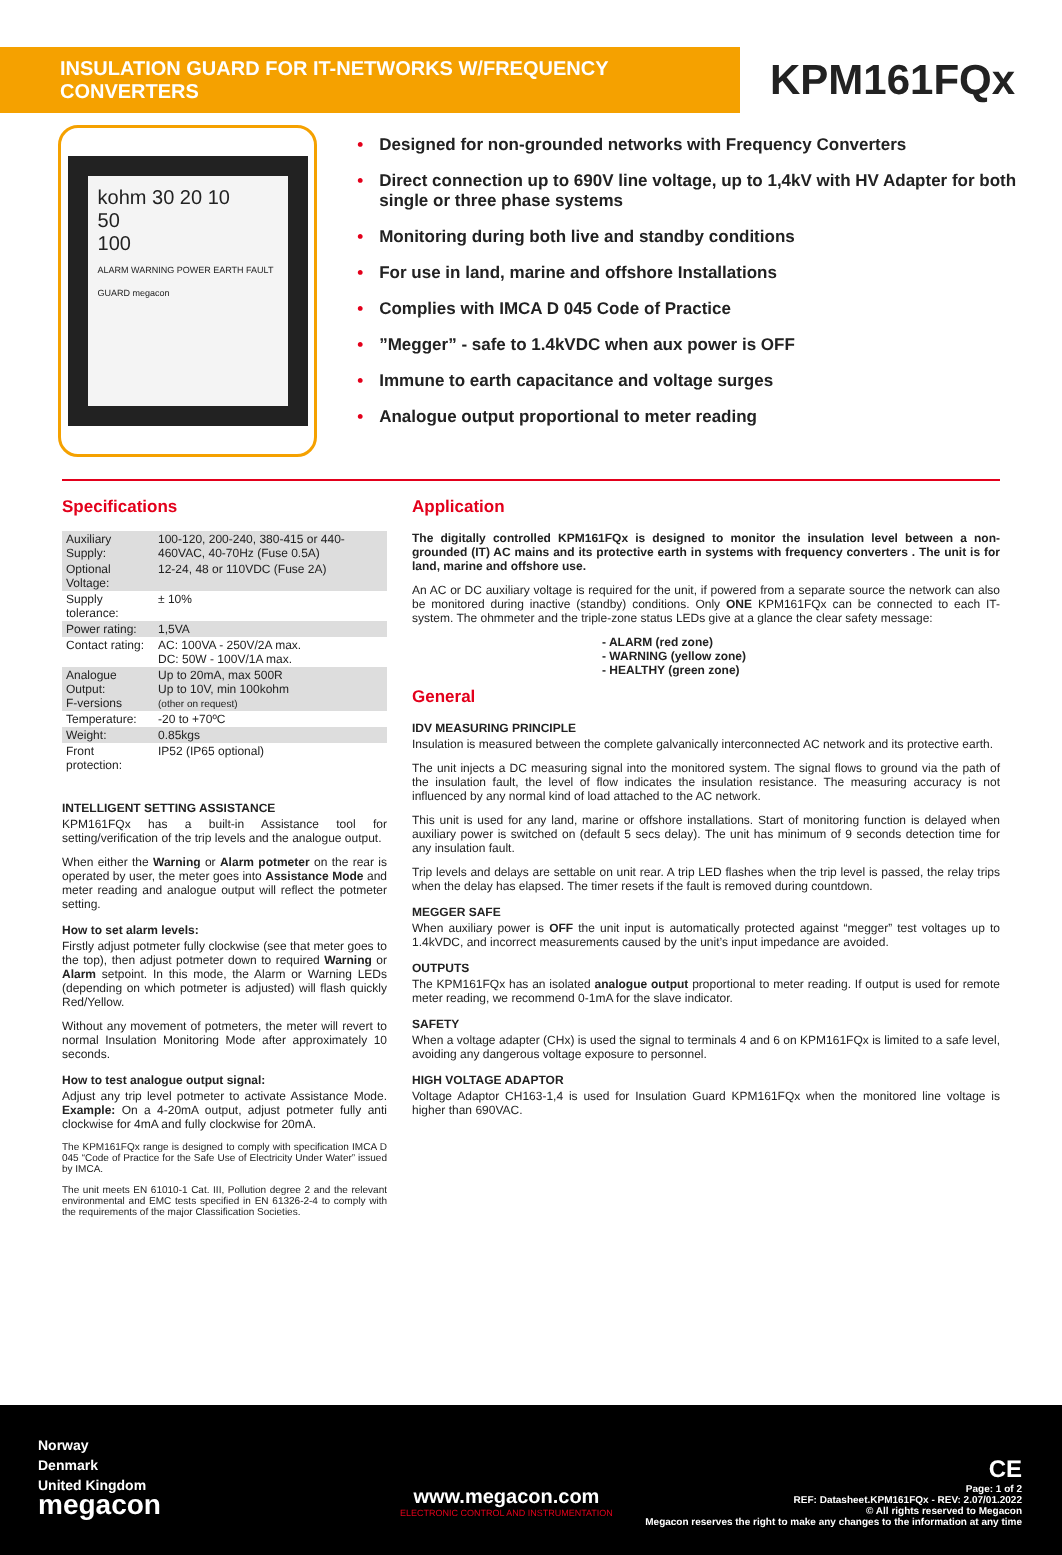INSULATION GUARD FOR IT-NETWORKS W/FREQUENCY CONVERTERS
KPM161FQx
kohm 30 20 10
50
100
ALARM WARNING POWER EARTH FAULT GUARD megacon
• Designed for non-grounded networks with Frequency Converters
• Direct connection up to 690V line voltage, up to 1,4kV with HV Adapter for both single or three phase systems
• Monitoring during both live and standby conditions
• For use in land, marine and offshore Installations
• Complies with IMCA D 045 Code of Practice
•”Megger” - safe to 1.4kVDC when aux power is OFF
• Immune to earth capacitance and voltage surges
• Analogue output proportional to meter reading
Specifications
| Auxiliary Supply: | 100-120, 200-240, 380-415 or 440-460VAC, 40-70Hz (Fuse 0.5A) |
| Optional Voltage: | 12-24, 48 or 110VDC (Fuse 2A) |
| Supply tolerance: | ± 10% |
| Power rating: | 1,5VA |
| Contact rating: | AC: 100VA - 250V/2A max. DC: 50W - 100V/1A max. |
| Analogue Output: F-versions | Up to 20mA, max 500R Up to 10V, min 100kohm (other on request) |
| Temperature: | -20 to +70ºC |
| Weight: | 0.85kgs |
| Front protection: | IP52 (IP65 optional) |
INTELLIGENT SETTING ASSISTANCE
KPM161FQx has a built-in Assistance tool for setting/verification of the trip levels and the analogue output.
When either the Warning or Alarm potmeter on the rear is operated by user, the meter goes into Assistance Mode and meter reading and analogue output will reflect the potmeter setting.
How to set alarm levels:
Firstly adjust potmeter fully clockwise (see that meter goes to the top), then adjust potmeter down to required Warning or Alarm setpoint. In this mode, the Alarm or Warning LEDs (depending on which potmeter is adjusted) will flash quickly Red/Yellow.
Without any movement of potmeters, the meter will revert to normal Insulation Monitoring Mode after approximately 10 seconds.
How to test analogue output signal:
Adjust any trip level potmeter to activate Assistance Mode. Example: On a 4-20mA output, adjust potmeter fully anti clockwise for 4mA and fully clockwise for 20mA.
The KPM161FQx range is designed to comply with specification IMCA D 045 “Code of Practice for the Safe Use of Electricity Under Water” issued by IMCA.
The unit meets EN 61010-1 Cat. III, Pollution degree 2 and the relevant environmental and EMC tests specified in EN 61326-2-4 to comply with the requirements of the major Classification Societies.
Application
The digitally controlled KPM161FQx is designed to monitor the insulation level between a non-grounded (IT) AC mains and its protective earth in systems with frequency converters . The unit is for land, marine and offshore use.
An AC or DC auxiliary voltage is required for the unit, if powered from a separate source the network can also be monitored during inactive (standby) conditions. Only ONE KPM161FQx can be connected to each IT-system. The ohmmeter and the triple-zone status LEDs give at a glance the clear safety message:
- ALARM (red zone)
- WARNING (yellow zone)
- HEALTHY (green zone)
General
IDV MEASURING PRINCIPLE
Insulation is measured between the complete galvanically interconnected AC network and its protective earth.
The unit injects a DC measuring signal into the monitored system. The signal flows to ground via the path of the insulation fault, the level of flow indicates the insulation resistance. The measuring accuracy is not influenced by any normal kind of load attached to the AC network.
This unit is used for any land, marine or offshore installations. Start of monitoring function is delayed when auxiliary power is switched on (default 5 secs delay). The unit has minimum of 9 seconds detection time for any insulation fault.
Trip levels and delays are settable on unit rear. A trip LED flashes when the trip level is passed, the relay trips when the delay has elapsed. The timer resets if the fault is removed during countdown.
MEGGER SAFE
When auxiliary power is OFF the unit input is automatically protected against “megger” test voltages up to 1.4kVDC, and incorrect measurements caused by the unit’s input impedance are avoided.
OUTPUTS
The KPM161FQx has an isolated analogue output proportional to meter reading. If output is used for remote meter reading, we recommend 0-1mA for the slave indicator.
SAFETY
When a voltage adapter (CHx) is used the signal to terminals 4 and 6 on KPM161FQx is limited to a safe level, avoiding any dangerous voltage exposure to personnel.
HIGH VOLTAGE ADAPTOR
Voltage Adaptor CH163-1,4 is used for Insulation Guard KPM161FQx when the monitored line voltage is higher than 690VAC.
Norway
Denmark
United Kingdom
megacon
www.megacon.com
ELECTRONIC CONTROL AND INSTRUMENTATION
CE
Page: 1 of 2
REF: Datasheet.KPM161FQx - REV: 2.07/01.2022
© All rights reserved to Megacon
Megacon reserves the right to make any changes to the information at any time